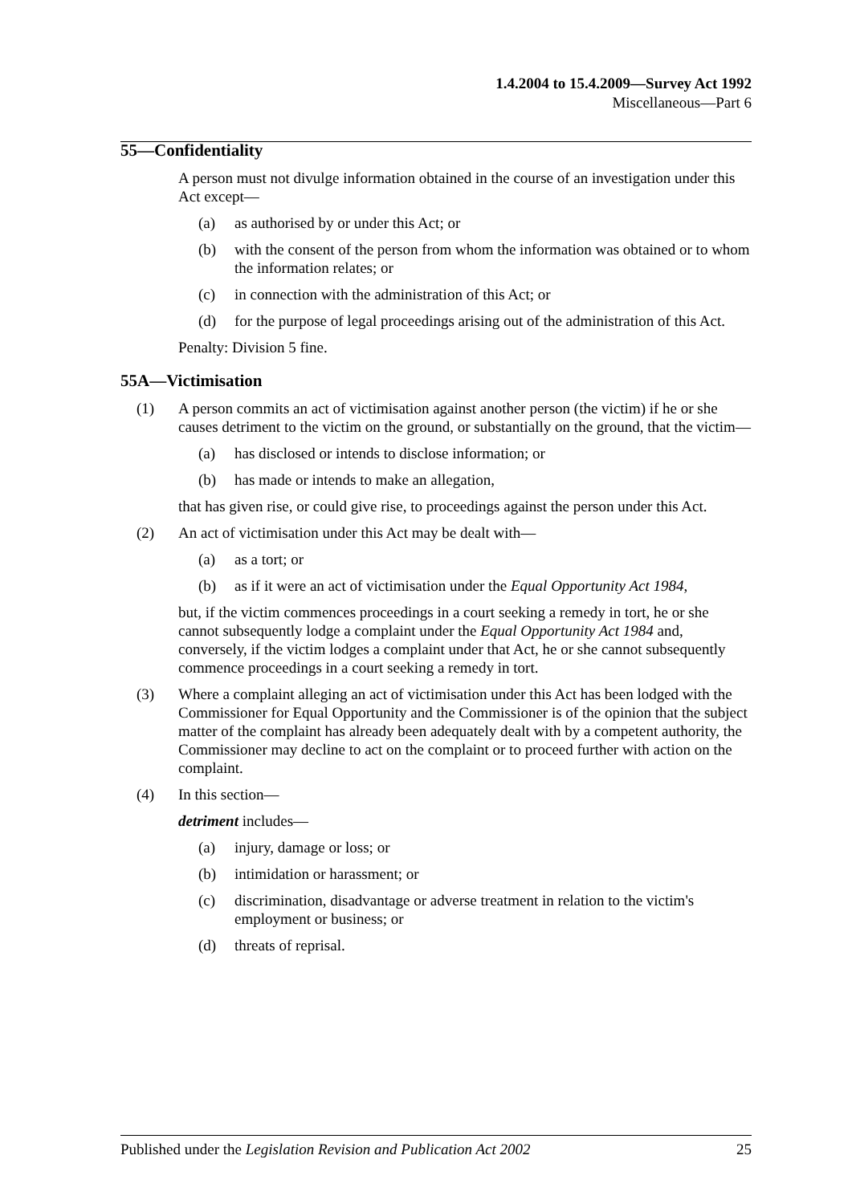1.4.2004 to 15.4.2009—Survey Act 1992
Miscellaneous—Part 6
55—Confidentiality
A person must not divulge information obtained in the course of an investigation under this Act except—
(a) as authorised by or under this Act; or
(b) with the consent of the person from whom the information was obtained or to whom the information relates; or
(c) in connection with the administration of this Act; or
(d) for the purpose of legal proceedings arising out of the administration of this Act.
Penalty: Division 5 fine.
55A—Victimisation
(1) A person commits an act of victimisation against another person (the victim) if he or she causes detriment to the victim on the ground, or substantially on the ground, that the victim—
(a) has disclosed or intends to disclose information; or
(b) has made or intends to make an allegation,
that has given rise, or could give rise, to proceedings against the person under this Act.
(2) An act of victimisation under this Act may be dealt with—
(a) as a tort; or
(b) as if it were an act of victimisation under the Equal Opportunity Act 1984,
but, if the victim commences proceedings in a court seeking a remedy in tort, he or she cannot subsequently lodge a complaint under the Equal Opportunity Act 1984 and, conversely, if the victim lodges a complaint under that Act, he or she cannot subsequently commence proceedings in a court seeking a remedy in tort.
(3) Where a complaint alleging an act of victimisation under this Act has been lodged with the Commissioner for Equal Opportunity and the Commissioner is of the opinion that the subject matter of the complaint has already been adequately dealt with by a competent authority, the Commissioner may decline to act on the complaint or to proceed further with action on the complaint.
(4) In this section—
detriment includes—
(a) injury, damage or loss; or
(b) intimidation or harassment; or
(c) discrimination, disadvantage or adverse treatment in relation to the victim's employment or business; or
(d) threats of reprisal.
Published under the Legislation Revision and Publication Act 2002 25